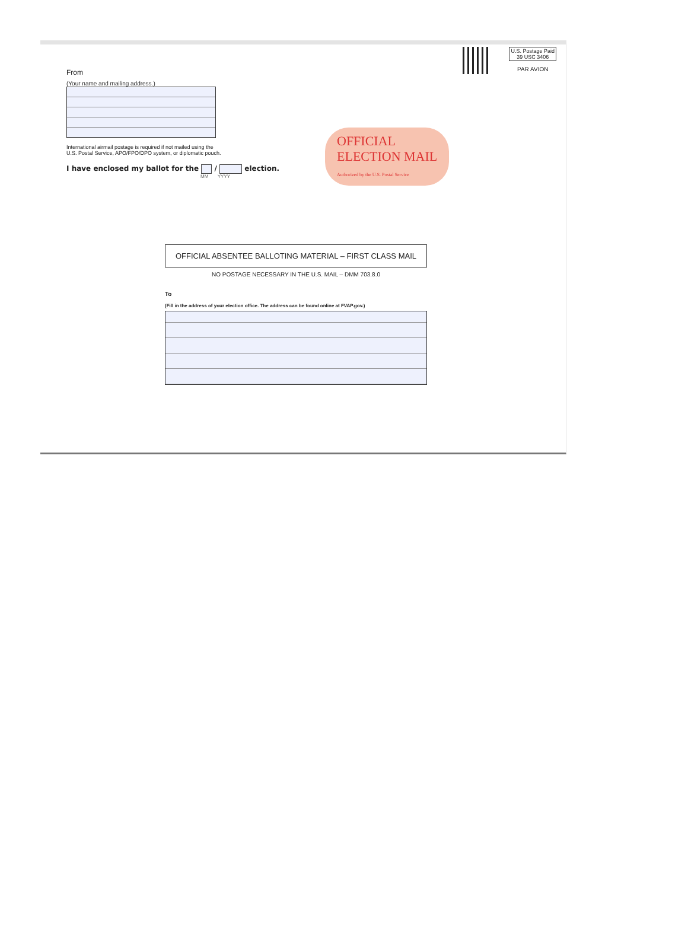From
(Your name and mailing address.)
International airmail postage is required if not mailed using the
U.S. Postal Service, APO/FPO/DPO system, or diplomatic pouch.
I have enclosed my ballot for the / election.
MM YYYY
U.S. Postage Paid
39 USC 3406
PAR AVION
OFFICIAL
ELECTION MAIL
Authorized by the U.S. Postal Service
OFFICIAL ABSENTEE BALLOTING MATERIAL – FIRST CLASS MAIL
NO POSTAGE NECESSARY IN THE U.S. MAIL – DMM 703.8.0
To
(Fill in the address of your election office. The address can be found online at FVAP.gov.)